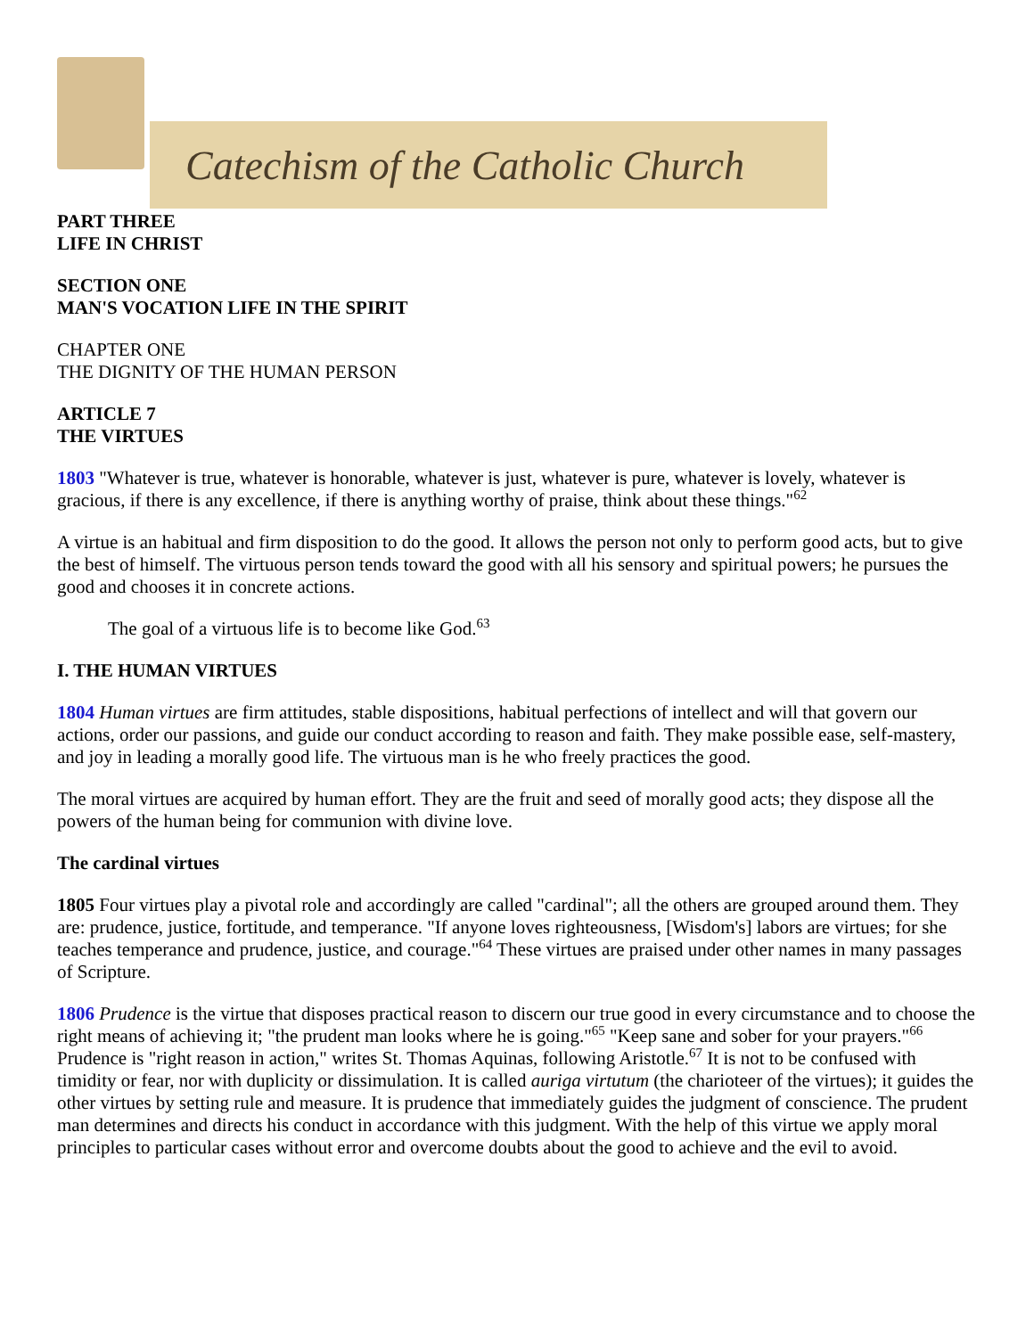Catechism of the Catholic Church
PART THREE
LIFE IN CHRIST
SECTION ONE
MAN'S VOCATION LIFE IN THE SPIRIT
CHAPTER ONE
THE DIGNITY OF THE HUMAN PERSON
ARTICLE 7
THE VIRTUES
1803 "Whatever is true, whatever is honorable, whatever is just, whatever is pure, whatever is lovely, whatever is gracious, if there is any excellence, if there is anything worthy of praise, think about these things."<sup>62</sup>
A virtue is an habitual and firm disposition to do the good. It allows the person not only to perform good acts, but to give the best of himself. The virtuous person tends toward the good with all his sensory and spiritual powers; he pursues the good and chooses it in concrete actions.
The goal of a virtuous life is to become like God.<sup>63</sup>
I. THE HUMAN VIRTUES
1804 Human virtues are firm attitudes, stable dispositions, habitual perfections of intellect and will that govern our actions, order our passions, and guide our conduct according to reason and faith. They make possible ease, self-mastery, and joy in leading a morally good life. The virtuous man is he who freely practices the good.
The moral virtues are acquired by human effort. They are the fruit and seed of morally good acts; they dispose all the powers of the human being for communion with divine love.
The cardinal virtues
1805 Four virtues play a pivotal role and accordingly are called "cardinal"; all the others are grouped around them. They are: prudence, justice, fortitude, and temperance. "If anyone loves righteousness, [Wisdom's] labors are virtues; for she teaches temperance and prudence, justice, and courage."<sup>64</sup> These virtues are praised under other names in many passages of Scripture.
1806 Prudence is the virtue that disposes practical reason to discern our true good in every circumstance and to choose the right means of achieving it; "the prudent man looks where he is going."<sup>65</sup> "Keep sane and sober for your prayers."<sup>66</sup> Prudence is "right reason in action," writes St. Thomas Aquinas, following Aristotle.<sup>67</sup> It is not to be confused with timidity or fear, nor with duplicity or dissimulation. It is called auriga virtutum (the charioteer of the virtues); it guides the other virtues by setting rule and measure. It is prudence that immediately guides the judgment of conscience. The prudent man determines and directs his conduct in accordance with this judgment. With the help of this virtue we apply moral principles to particular cases without error and overcome doubts about the good to achieve and the evil to avoid.